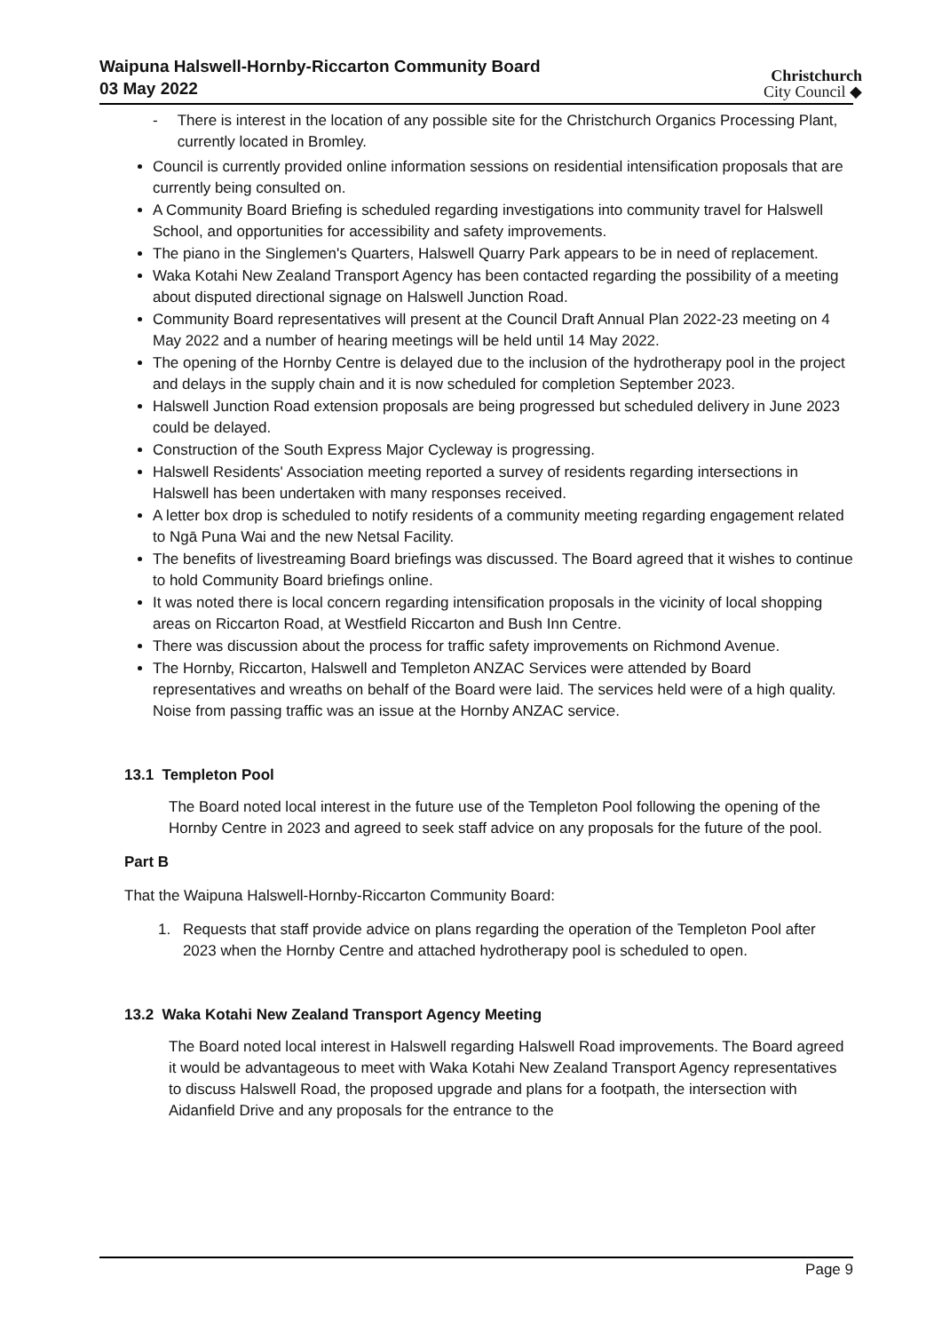Waipuna Halswell-Hornby-Riccarton Community Board
03 May 2022
Christchurch
City Council ◆
- There is interest in the location of any possible site for the Christchurch Organics Processing Plant, currently located in Bromley.
Council is currently provided online information sessions on residential intensification proposals that are currently being consulted on.
A Community Board Briefing is scheduled regarding investigations into community travel for Halswell School, and opportunities for accessibility and safety improvements.
The piano in the Singlemen's Quarters, Halswell Quarry Park appears to be in need of replacement.
Waka Kotahi New Zealand Transport Agency has been contacted regarding the possibility of a meeting about disputed directional signage on Halswell Junction Road.
Community Board representatives will present at the Council Draft Annual Plan 2022-23 meeting on 4 May 2022 and a number of hearing meetings will be held until 14 May 2022.
The opening of the Hornby Centre is delayed due to the inclusion of the hydrotherapy pool in the project and delays in the supply chain and it is now scheduled for completion September 2023.
Halswell Junction Road extension proposals are being progressed but scheduled delivery in June 2023 could be delayed.
Construction of the South Express Major Cycleway is progressing.
Halswell Residents' Association meeting reported a survey of residents regarding intersections in Halswell has been undertaken with many responses received.
A letter box drop is scheduled to notify residents of a community meeting regarding engagement related to Ngā Puna Wai and the new Netsal Facility.
The benefits of livestreaming Board briefings was discussed. The Board agreed that it wishes to continue to hold Community Board briefings online.
It was noted there is local concern regarding intensification proposals in the vicinity of local shopping areas on Riccarton Road, at Westfield Riccarton and Bush Inn Centre.
There was discussion about the process for traffic safety improvements on Richmond Avenue.
The Hornby, Riccarton, Halswell and Templeton ANZAC Services were attended by Board representatives and wreaths on behalf of the Board were laid. The services held were of a high quality. Noise from passing traffic was an issue at the Hornby ANZAC service.
13.1 Templeton Pool
The Board noted local interest in the future use of the Templeton Pool following the opening of the Hornby Centre in 2023 and agreed to seek staff advice on any proposals for the future of the pool.
Part B
That the Waipuna Halswell-Hornby-Riccarton Community Board:
1. Requests that staff provide advice on plans regarding the operation of the Templeton Pool after 2023 when the Hornby Centre and attached hydrotherapy pool is scheduled to open.
13.2 Waka Kotahi New Zealand Transport Agency Meeting
The Board noted local interest in Halswell regarding Halswell Road improvements. The Board agreed it would be advantageous to meet with Waka Kotahi New Zealand Transport Agency representatives to discuss Halswell Road, the proposed upgrade and plans for a footpath, the intersection with Aidanfield Drive and any proposals for the entrance to the
Page 9